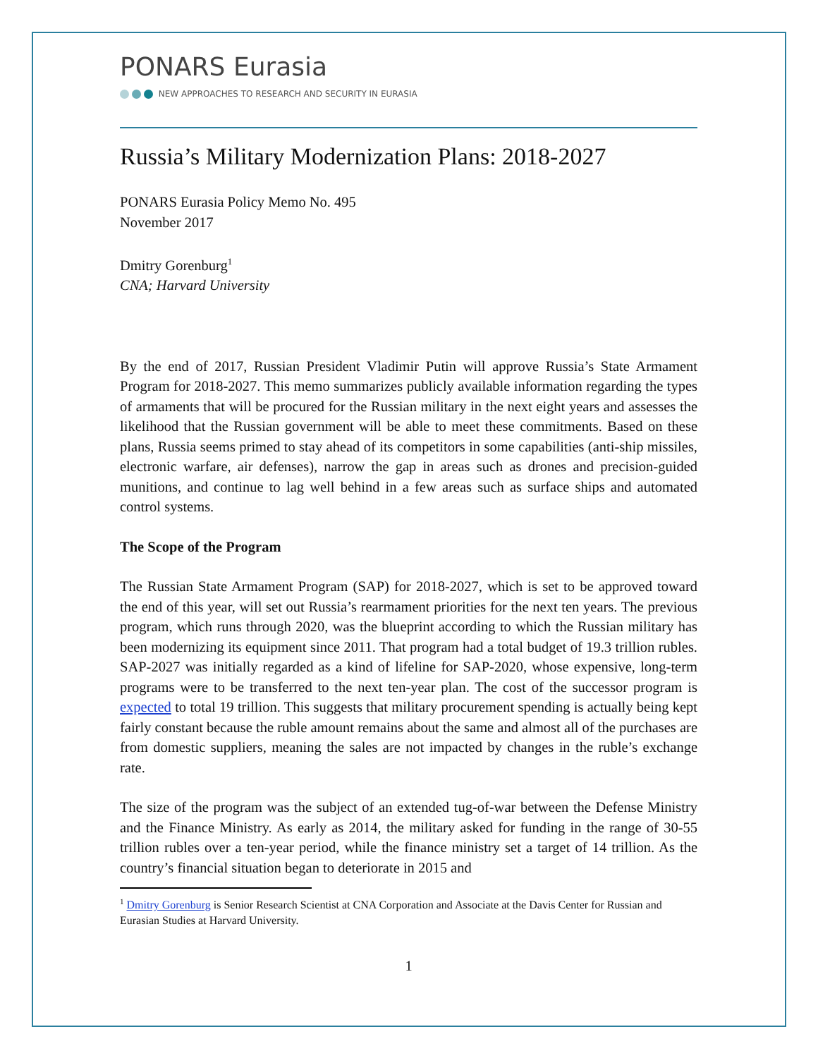PONARS Eurasia
NEW APPROACHES TO RESEARCH AND SECURITY IN EURASIA
Russia’s Military Modernization Plans: 2018-2027
PONARS Eurasia Policy Memo No. 495
November 2017
Dmitry Gorenburg<sup>1</sup>
CNA; Harvard University
By the end of 2017, Russian President Vladimir Putin will approve Russia’s State Armament Program for 2018-2027. This memo summarizes publicly available information regarding the types of armaments that will be procured for the Russian military in the next eight years and assesses the likelihood that the Russian government will be able to meet these commitments. Based on these plans, Russia seems primed to stay ahead of its competitors in some capabilities (anti-ship missiles, electronic warfare, air defenses), narrow the gap in areas such as drones and precision-guided munitions, and continue to lag well behind in a few areas such as surface ships and automated control systems.
The Scope of the Program
The Russian State Armament Program (SAP) for 2018-2027, which is set to be approved toward the end of this year, will set out Russia’s rearmament priorities for the next ten years. The previous program, which runs through 2020, was the blueprint according to which the Russian military has been modernizing its equipment since 2011. That program had a total budget of 19.3 trillion rubles. SAP-2027 was initially regarded as a kind of lifeline for SAP-2020, whose expensive, long-term programs were to be transferred to the next ten-year plan. The cost of the successor program is expected to total 19 trillion. This suggests that military procurement spending is actually being kept fairly constant because the ruble amount remains about the same and almost all of the purchases are from domestic suppliers, meaning the sales are not impacted by changes in the ruble’s exchange rate.
The size of the program was the subject of an extended tug-of-war between the Defense Ministry and the Finance Ministry. As early as 2014, the military asked for funding in the range of 30-55 trillion rubles over a ten-year period, while the finance ministry set a target of 14 trillion. As the country’s financial situation began to deteriorate in 2015 and
<sup>1</sup> Dmitry Gorenburg is Senior Research Scientist at CNA Corporation and Associate at the Davis Center for Russian and Eurasian Studies at Harvard University.
1